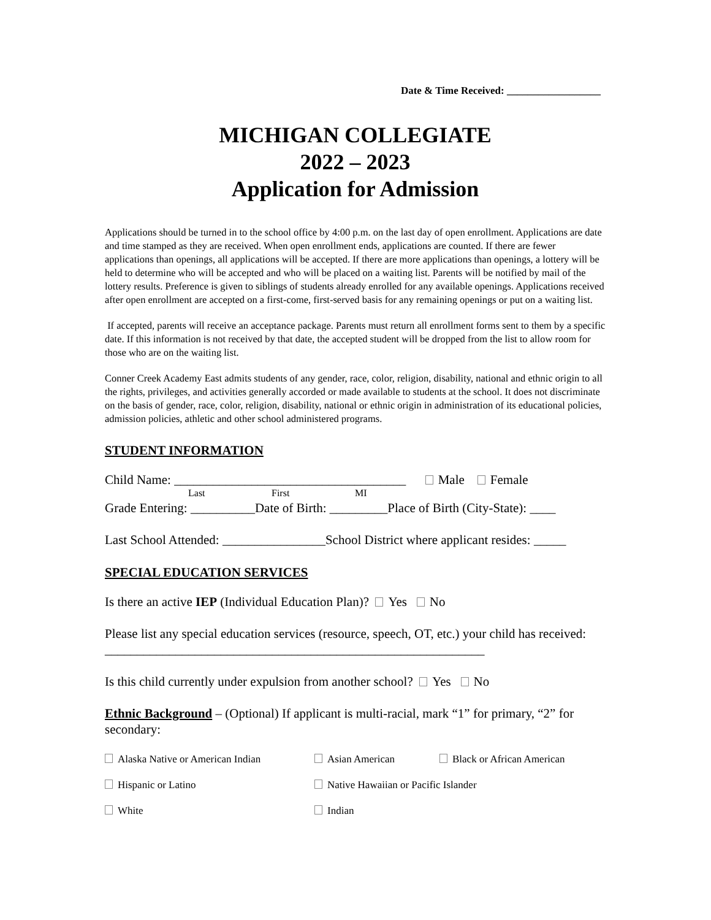Date & Time Received: __________________
MICHIGAN COLLEGIATE
2022 – 2023
Application for Admission
Applications should be turned in to the school office by 4:00 p.m. on the last day of open enrollment. Applications are date and time stamped as they are received. When open enrollment ends, applications are counted. If there are fewer applications than openings, all applications will be accepted. If there are more applications than openings, a lottery will be held to determine who will be accepted and who will be placed on a waiting list. Parents will be notified by mail of the lottery results. Preference is given to siblings of students already enrolled for any available openings. Applications received after open enrollment are accepted on a first-come, first-served basis for any remaining openings or put on a waiting list.
If accepted, parents will receive an acceptance package. Parents must return all enrollment forms sent to them by a specific date. If this information is not received by that date, the accepted student will be dropped from the list to allow room for those who are on the waiting list.
Conner Creek Academy East admits students of any gender, race, color, religion, disability, national and ethnic origin to all the rights, privileges, and activities generally accorded or made available to students at the school. It does not discriminate on the basis of gender, race, color, religion, disability, national or ethnic origin in administration of its educational policies, admission policies, athletic and other school administered programs.
STUDENT INFORMATION
Child Name: ____________________________________ Male Female
Last First MI
Grade Entering: __________Date of Birth: _________Place of Birth (City-State): ____
Last School Attended: ________________School District where applicant resides: _____
SPECIAL EDUCATION SERVICES
Is there an active IEP (Individual Education Plan)? Yes No
Please list any special education services (resource, speech, OT, etc.) your child has received: ___________________________________________________________
Is this child currently under expulsion from another school? Yes No
Ethnic Background – (Optional) If applicant is multi-racial, mark “1” for primary, “2” for secondary:
Alaska Native or American Indian
Asian American
Black or African American
Hispanic or Latino
Native Hawaiian or Pacific Islander
White
Indian